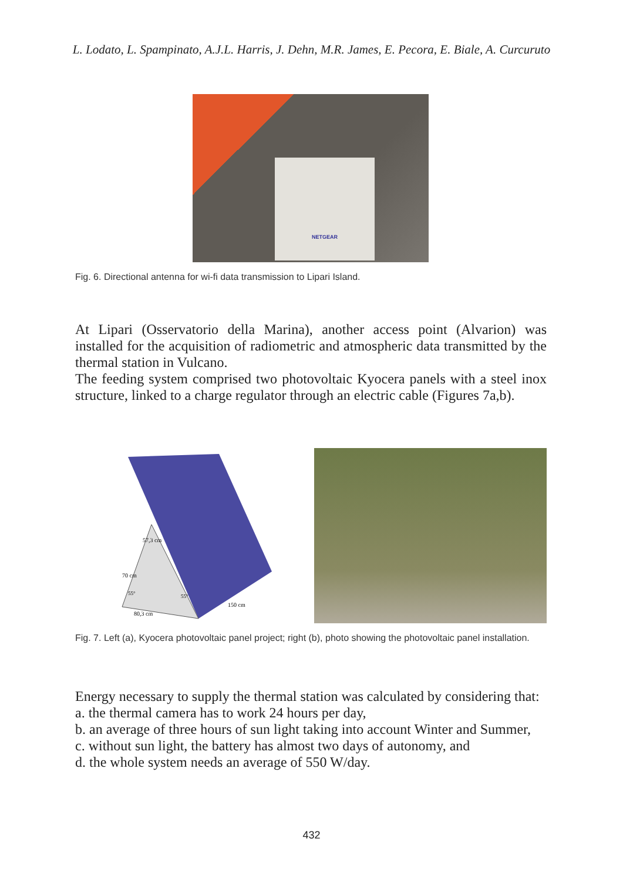L. Lodato, L. Spampinato, A.J.L. Harris, J. Dehn, M.R. James, E. Pecora, E. Biale, A. Curcuruto
NETGEAR
Fig. 6. Directional antenna for wi-fi data transmission to Lipari Island.
At Lipari (Osservatorio della Marina), another access point (Alvarion) was installed for the acquisition of radiometric and atmospheric data transmitted by the thermal station in Vulcano.
The feeding system comprised two photovoltaic Kyocera panels with a steel inox structure, linked to a charge regulator through an electric cable (Figures 7a,b).
70 cm
57,3 cm
150 cm
80,3 cm
55°
55°
Fig. 7. Left (a), Kyocera photovoltaic panel project; right (b), photo showing the photovoltaic panel installation.
Energy necessary to supply the thermal station was calculated by considering that:
a. the thermal camera has to work 24 hours per day,
b. an average of three hours of sun light taking into account Winter and Summer,
c. without sun light, the battery has almost two days of autonomy, and
d. the whole system needs an average of 550 W/day.
432